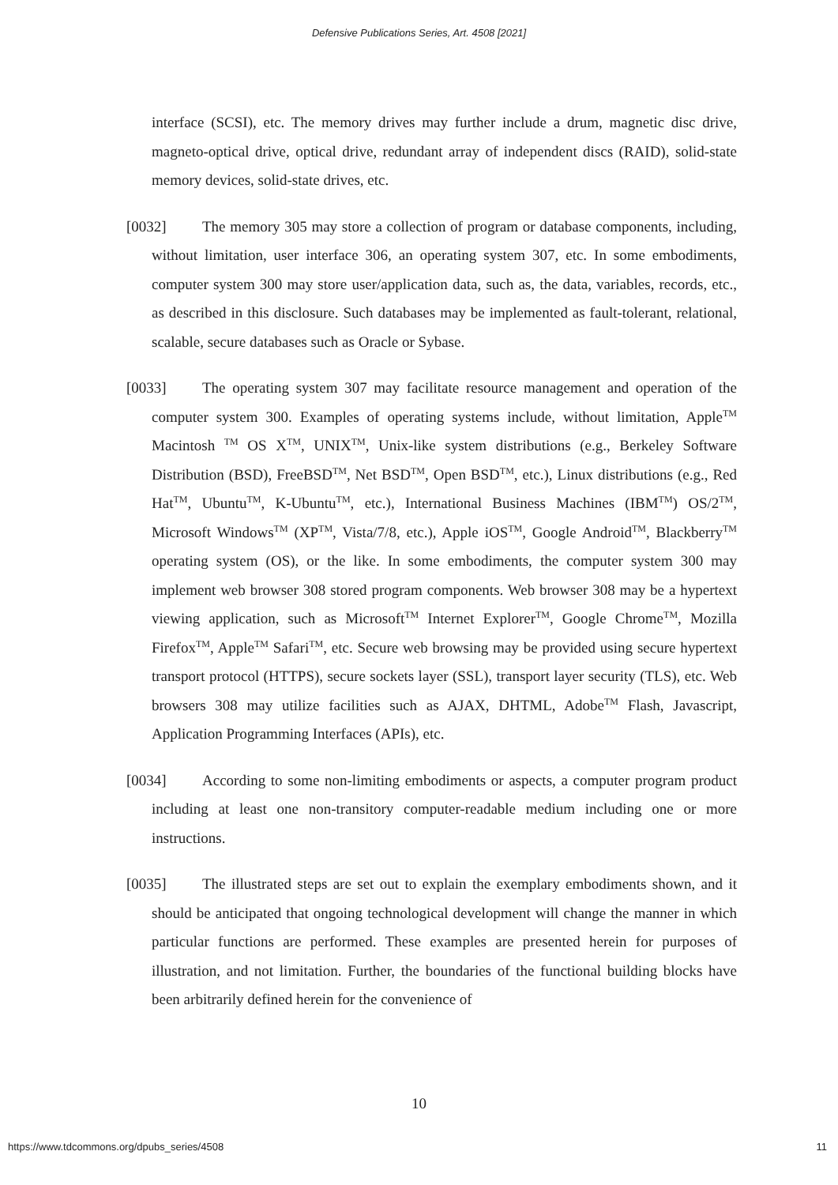Defensive Publications Series, Art. 4508 [2021]
interface (SCSI), etc. The memory drives may further include a drum, magnetic disc drive, magneto-optical drive, optical drive, redundant array of independent discs (RAID), solid-state memory devices, solid-state drives, etc.
[0032] The memory 305 may store a collection of program or database components, including, without limitation, user interface 306, an operating system 307, etc. In some embodiments, computer system 300 may store user/application data, such as, the data, variables, records, etc., as described in this disclosure. Such databases may be implemented as fault-tolerant, relational, scalable, secure databases such as Oracle or Sybase.
[0033] The operating system 307 may facilitate resource management and operation of the computer system 300. Examples of operating systems include, without limitation, Apple<sup>TM</sup> Macintosh <sup>TM</sup> OS X<sup>TM</sup>, UNIX<sup>TM</sup>, Unix-like system distributions (e.g., Berkeley Software Distribution (BSD), FreeBSD<sup>TM</sup>, Net BSD<sup>TM</sup>, Open BSD<sup>TM</sup>, etc.), Linux distributions (e.g., Red Hat<sup>TM</sup>, Ubuntu<sup>TM</sup>, K-Ubuntu<sup>TM</sup>, etc.), International Business Machines (IBM<sup>TM</sup>) OS/2<sup>TM</sup>, Microsoft Windows<sup>TM</sup> (XP<sup>TM</sup>, Vista/7/8, etc.), Apple iOS<sup>TM</sup>, Google Android<sup>TM</sup>, Blackberry<sup>TM</sup> operating system (OS), or the like. In some embodiments, the computer system 300 may implement web browser 308 stored program components. Web browser 308 may be a hypertext viewing application, such as Microsoft<sup>TM</sup> Internet Explorer<sup>TM</sup>, Google Chrome<sup>TM</sup>, Mozilla Firefox<sup>TM</sup>, Apple<sup>TM</sup> Safari<sup>TM</sup>, etc. Secure web browsing may be provided using secure hypertext transport protocol (HTTPS), secure sockets layer (SSL), transport layer security (TLS), etc. Web browsers 308 may utilize facilities such as AJAX, DHTML, Adobe<sup>TM</sup> Flash, Javascript, Application Programming Interfaces (APIs), etc.
[0034] According to some non-limiting embodiments or aspects, a computer program product including at least one non-transitory computer-readable medium including one or more instructions.
[0035] The illustrated steps are set out to explain the exemplary embodiments shown, and it should be anticipated that ongoing technological development will change the manner in which particular functions are performed. These examples are presented herein for purposes of illustration, and not limitation. Further, the boundaries of the functional building blocks have been arbitrarily defined herein for the convenience of
10
https://www.tdcommons.org/dpubs_series/4508 11